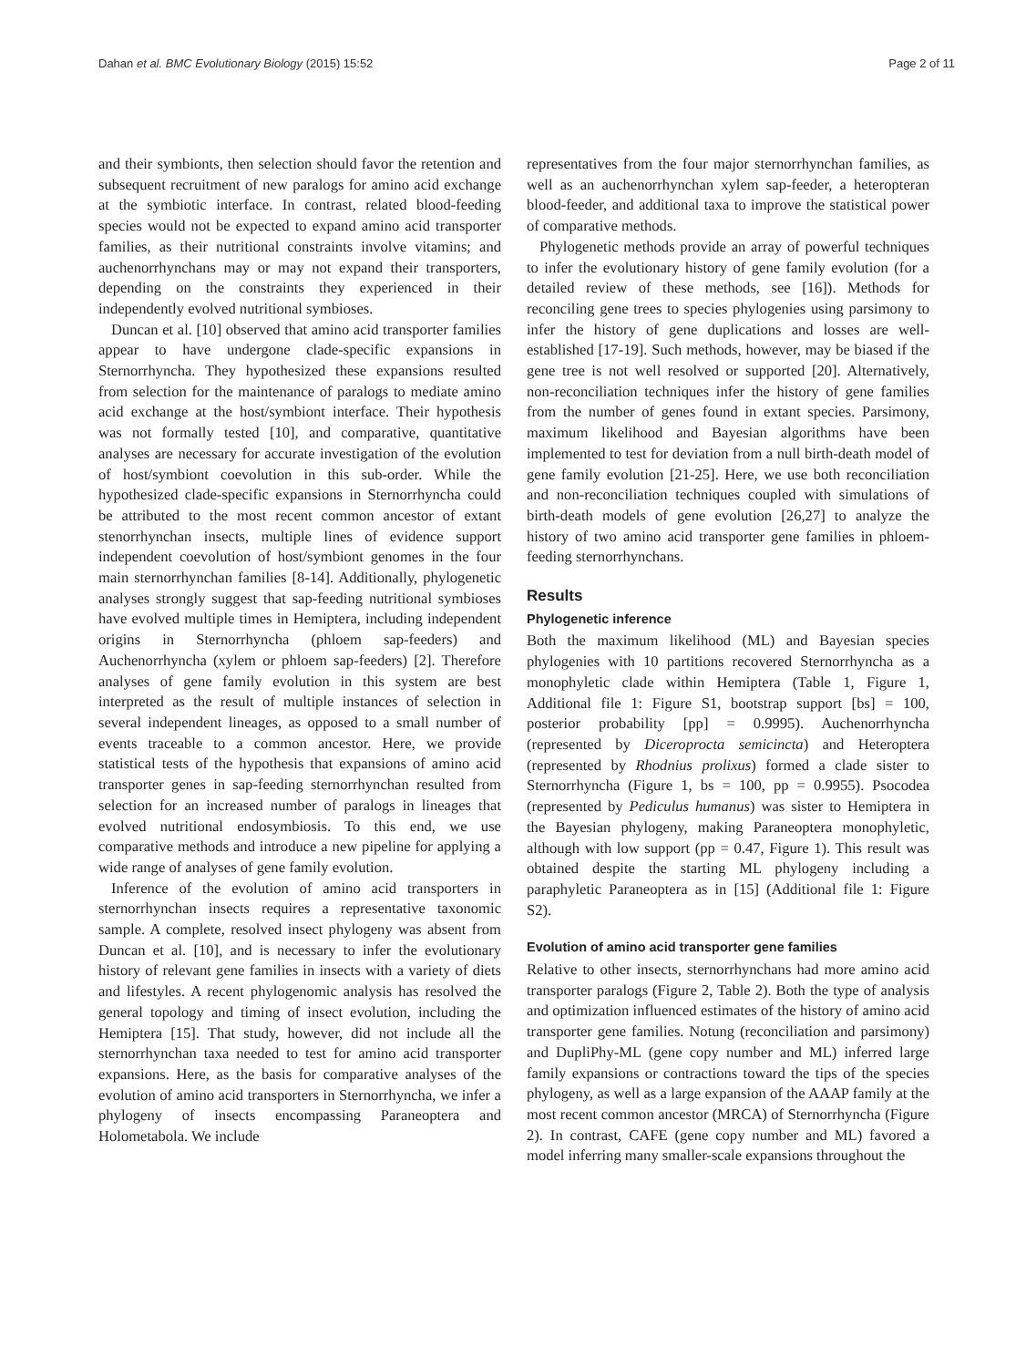Dahan et al. BMC Evolutionary Biology (2015) 15:52 Page 2 of 11
and their symbionts, then selection should favor the retention and subsequent recruitment of new paralogs for amino acid exchange at the symbiotic interface. In contrast, related blood-feeding species would not be expected to expand amino acid transporter families, as their nutritional constraints involve vitamins; and auchenorrhynchans may or may not expand their transporters, depending on the constraints they experienced in their independently evolved nutritional symbioses.
Duncan et al. [10] observed that amino acid transporter families appear to have undergone clade-specific expansions in Sternorrhyncha. They hypothesized these expansions resulted from selection for the maintenance of paralogs to mediate amino acid exchange at the host/symbiont interface. Their hypothesis was not formally tested [10], and comparative, quantitative analyses are necessary for accurate investigation of the evolution of host/symbiont coevolution in this sub-order. While the hypothesized clade-specific expansions in Sternorrhyncha could be attributed to the most recent common ancestor of extant stenorrhynchan insects, multiple lines of evidence support independent coevolution of host/symbiont genomes in the four main sternorrhynchan families [8-14]. Additionally, phylogenetic analyses strongly suggest that sap-feeding nutritional symbioses have evolved multiple times in Hemiptera, including independent origins in Sternorrhyncha (phloem sap-feeders) and Auchenorrhyncha (xylem or phloem sap-feeders) [2]. Therefore analyses of gene family evolution in this system are best interpreted as the result of multiple instances of selection in several independent lineages, as opposed to a small number of events traceable to a common ancestor. Here, we provide statistical tests of the hypothesis that expansions of amino acid transporter genes in sap-feeding sternorrhynchan resulted from selection for an increased number of paralogs in lineages that evolved nutritional endosymbiosis. To this end, we use comparative methods and introduce a new pipeline for applying a wide range of analyses of gene family evolution.
Inference of the evolution of amino acid transporters in sternorrhynchan insects requires a representative taxonomic sample. A complete, resolved insect phylogeny was absent from Duncan et al. [10], and is necessary to infer the evolutionary history of relevant gene families in insects with a variety of diets and lifestyles. A recent phylogenomic analysis has resolved the general topology and timing of insect evolution, including the Hemiptera [15]. That study, however, did not include all the sternorrhynchan taxa needed to test for amino acid transporter expansions. Here, as the basis for comparative analyses of the evolution of amino acid transporters in Sternorrhyncha, we infer a phylogeny of insects encompassing Paraneoptera and Holometabola. We include
representatives from the four major sternorrhynchan families, as well as an auchenorrhynchan xylem sap-feeder, a heteropteran blood-feeder, and additional taxa to improve the statistical power of comparative methods.
Phylogenetic methods provide an array of powerful techniques to infer the evolutionary history of gene family evolution (for a detailed review of these methods, see [16]). Methods for reconciling gene trees to species phylogenies using parsimony to infer the history of gene duplications and losses are well-established [17-19]. Such methods, however, may be biased if the gene tree is not well resolved or supported [20]. Alternatively, non-reconciliation techniques infer the history of gene families from the number of genes found in extant species. Parsimony, maximum likelihood and Bayesian algorithms have been implemented to test for deviation from a null birth-death model of gene family evolution [21-25]. Here, we use both reconciliation and non-reconciliation techniques coupled with simulations of birth-death models of gene evolution [26,27] to analyze the history of two amino acid transporter gene families in phloem-feeding sternorrhynchans.
Results
Phylogenetic inference
Both the maximum likelihood (ML) and Bayesian species phylogenies with 10 partitions recovered Sternorrhyncha as a monophyletic clade within Hemiptera (Table 1, Figure 1, Additional file 1: Figure S1, bootstrap support [bs] = 100, posterior probability [pp] = 0.9995). Auchenorrhyncha (represented by Diceroprocta semicincta) and Heteroptera (represented by Rhodnius prolixus) formed a clade sister to Sternorrhyncha (Figure 1, bs = 100, pp = 0.9955). Psocodea (represented by Pediculus humanus) was sister to Hemiptera in the Bayesian phylogeny, making Paraneoptera monophyletic, although with low support (pp = 0.47, Figure 1). This result was obtained despite the starting ML phylogeny including a paraphyletic Paraneoptera as in [15] (Additional file 1: Figure S2).
Evolution of amino acid transporter gene families
Relative to other insects, sternorrhynchans had more amino acid transporter paralogs (Figure 2, Table 2). Both the type of analysis and optimization influenced estimates of the history of amino acid transporter gene families. Notung (reconciliation and parsimony) and DupliPhy-ML (gene copy number and ML) inferred large family expansions or contractions toward the tips of the species phylogeny, as well as a large expansion of the AAAP family at the most recent common ancestor (MRCA) of Sternorrhyncha (Figure 2). In contrast, CAFE (gene copy number and ML) favored a model inferring many smaller-scale expansions throughout the